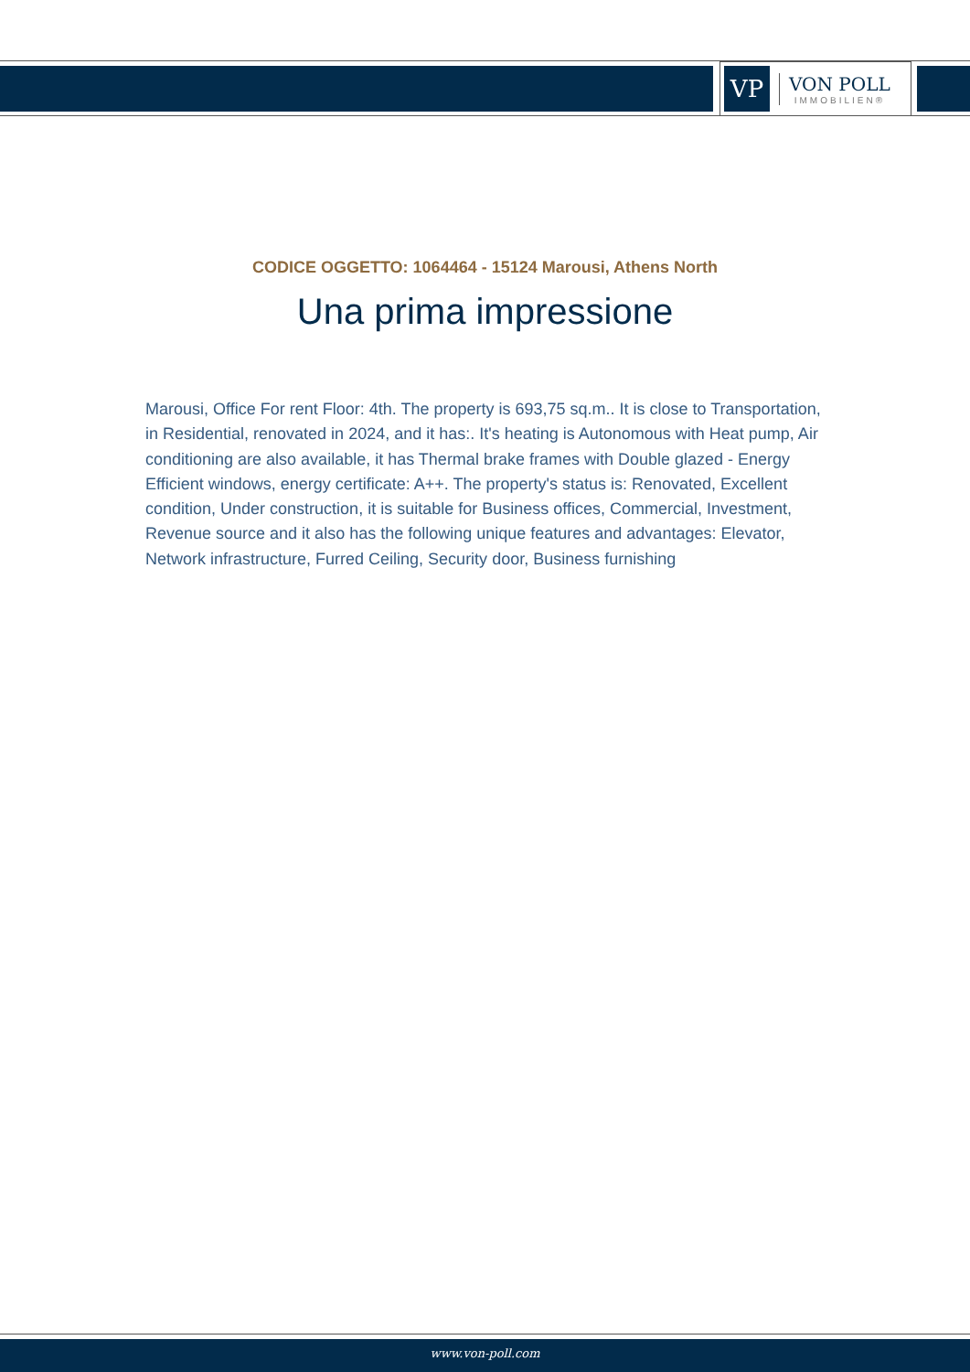VP
VON POLL
IMMOBILIEN®
CODICE OGGETTO: 1064464 - 15124 Marousi, Athens North
Una prima impressione
Marousi, Office For rent Floor: 4th. The property is 693,75 sq.m.. It is close to Transportation, in Residential, renovated in 2024, and it has:. It's heating is Autonomous with Heat pump, Air conditioning are also available, it has Thermal brake frames with Double glazed - Energy Efficient windows, energy certificate: A++. The property's status is: Renovated, Excellent condition, Under construction, it is suitable for Business offices, Commercial, Investment, Revenue source and it also has the following unique features and advantages: Elevator, Network infrastructure, Furred Ceiling, Security door, Business furnishing
www.von-poll.com